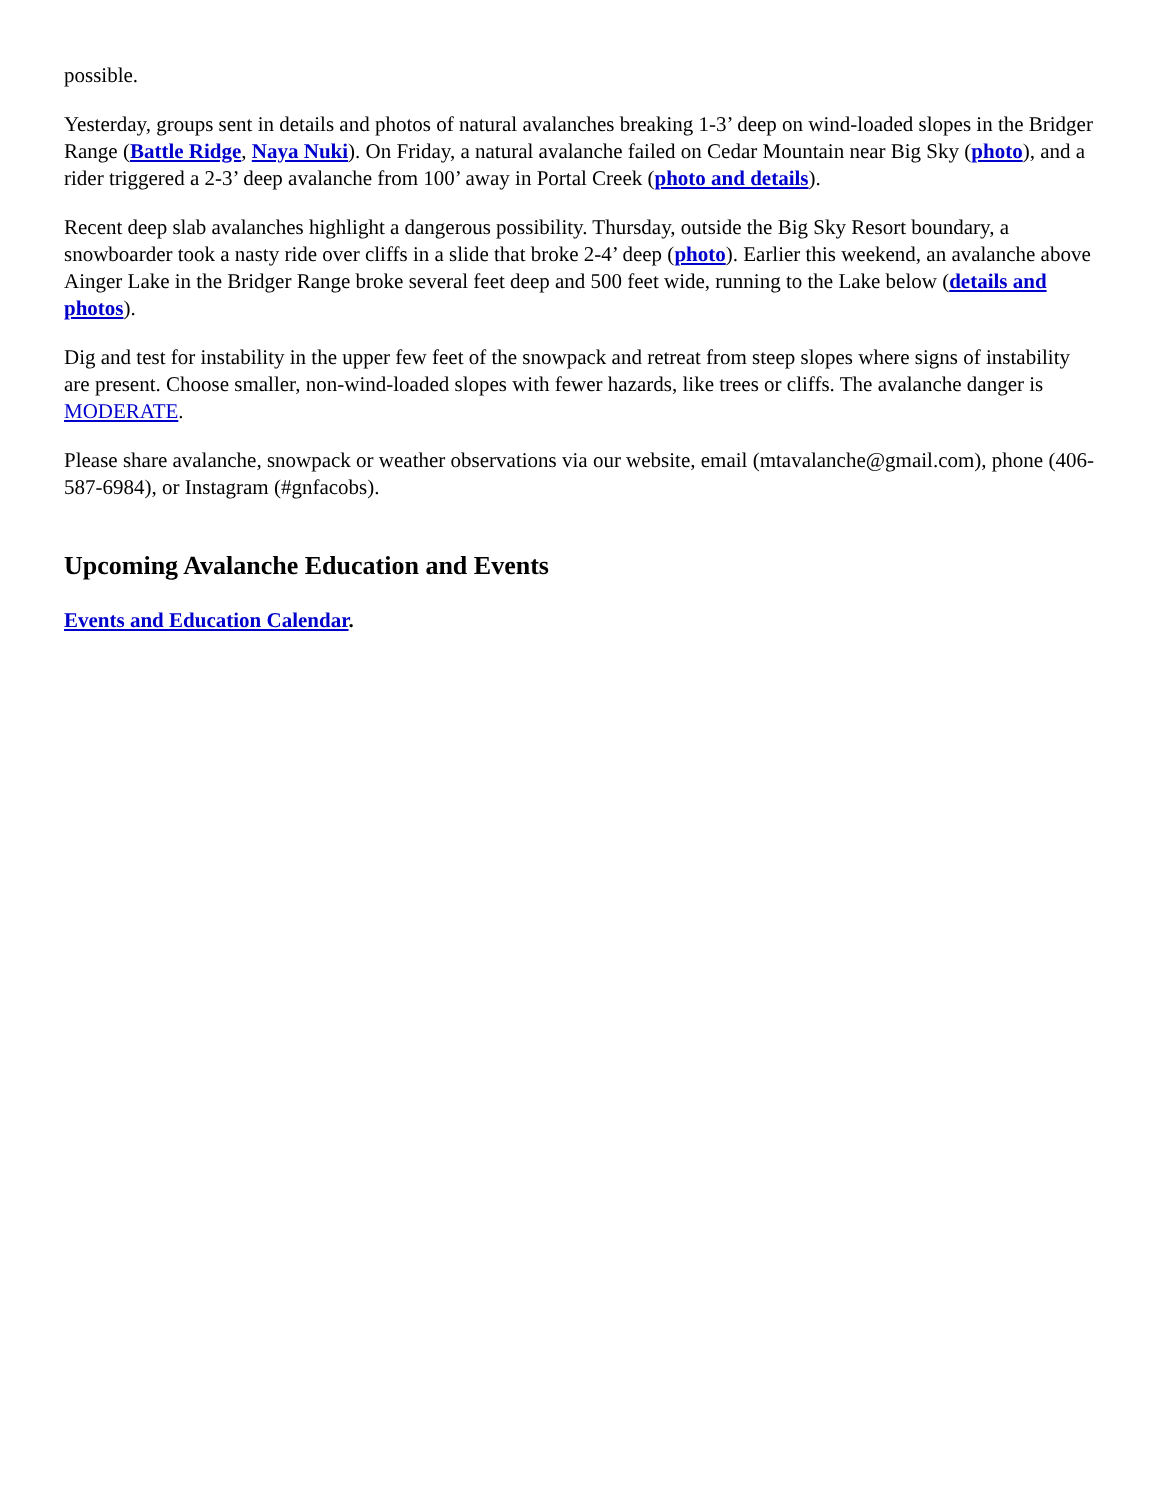possible.
Yesterday, groups sent in details and photos of natural avalanches breaking 1-3’ deep on wind-loaded slopes in the Bridger Range (Battle Ridge, Naya Nuki). On Friday, a natural avalanche failed on Cedar Mountain near Big Sky (photo), and a rider triggered a 2-3’ deep avalanche from 100’ away in Portal Creek (photo and details).
Recent deep slab avalanches highlight a dangerous possibility. Thursday, outside the Big Sky Resort boundary, a snowboarder took a nasty ride over cliffs in a slide that broke 2-4’ deep (photo). Earlier this weekend, an avalanche above Ainger Lake in the Bridger Range broke several feet deep and 500 feet wide, running to the Lake below (details and photos).
Dig and test for instability in the upper few feet of the snowpack and retreat from steep slopes where signs of instability are present. Choose smaller, non-wind-loaded slopes with fewer hazards, like trees or cliffs. The avalanche danger is MODERATE.
Please share avalanche, snowpack or weather observations via our website, email (mtavalanche@gmail.com), phone (406-587-6984), or Instagram (#gnfacobs).
Upcoming Avalanche Education and Events
Events and Education Calendar.